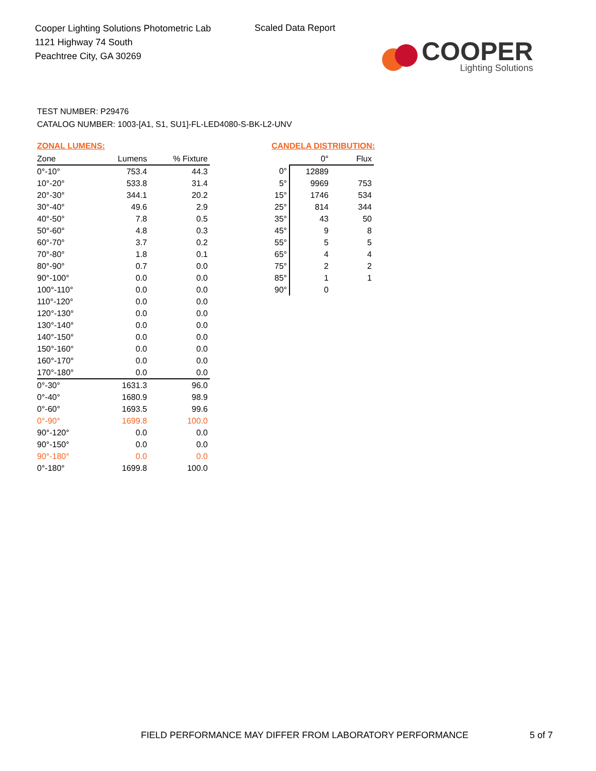Cooper Lighting Solutions Photometric Lab
1121 Highway 74 South
Peachtree City, GA 30269
Scaled Data Report
COOPER
Lighting Solutions
TEST NUMBER: P29476
CATALOG NUMBER: 1003-[A1, S1, SU1]-FL-LED4080-S-BK-L2-UNV
ZONAL LUMENS:
| Zone | Lumens | % Fixture |
| --- | --- | --- |
| 0°-10° | 753.4 | 44.3 |
| 10°-20° | 533.8 | 31.4 |
| 20°-30° | 344.1 | 20.2 |
| 30°-40° | 49.6 | 2.9 |
| 40°-50° | 7.8 | 0.5 |
| 50°-60° | 4.8 | 0.3 |
| 60°-70° | 3.7 | 0.2 |
| 70°-80° | 1.8 | 0.1 |
| 80°-90° | 0.7 | 0.0 |
| 90°-100° | 0.0 | 0.0 |
| 100°-110° | 0.0 | 0.0 |
| 110°-120° | 0.0 | 0.0 |
| 120°-130° | 0.0 | 0.0 |
| 130°-140° | 0.0 | 0.0 |
| 140°-150° | 0.0 | 0.0 |
| 150°-160° | 0.0 | 0.0 |
| 160°-170° | 0.0 | 0.0 |
| 170°-180° | 0.0 | 0.0 |
| 0°-30° | 1631.3 | 96.0 |
| 0°-40° | 1680.9 | 98.9 |
| 0°-60° | 1693.5 | 99.6 |
| 0°-90° | 1699.8 | 100.0 |
| 90°-120° | 0.0 | 0.0 |
| 90°-150° | 0.0 | 0.0 |
| 90°-180° | 0.0 | 0.0 |
| 0°-180° | 1699.8 | 100.0 |
CANDELA DISTRIBUTION:
| | 0° | Flux |
| --- | --- | --- |
| 0° | 12889 | |
| 5° | 9969 | 753 |
| 15° | 1746 | 534 |
| 25° | 814 | 344 |
| 35° | 43 | 50 |
| 45° | 9 | 8 |
| 55° | 5 | 5 |
| 65° | 4 | 4 |
| 75° | 2 | 2 |
| 85° | 1 | 1 |
| 90° | 0 | |
FIELD PERFORMANCE MAY DIFFER FROM LABORATORY PERFORMANCE
5 of 7